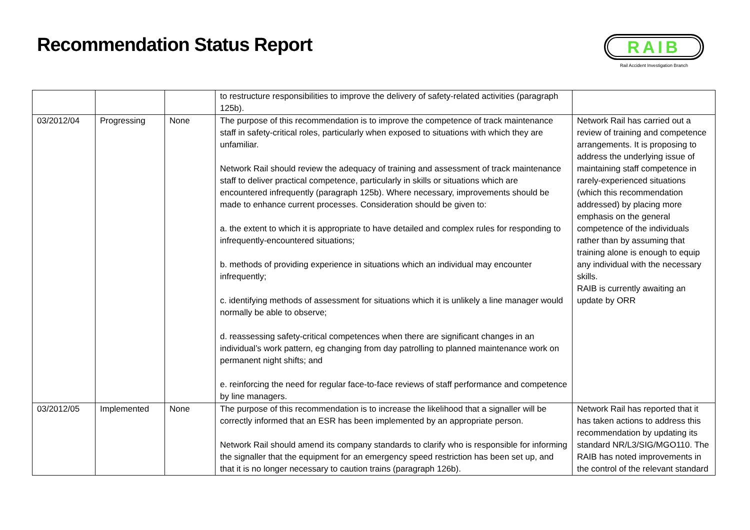Recommendation Status Report
RAIB
Rail Accident Investigation Branch
| | | | to restructure responsibilities to improve the delivery of safety-related activities (paragraph 125b). | |
| 03/2012/04 | Progressing | None | The purpose of this recommendation is to improve the competence of track maintenance staff in safety-critical roles, particularly when exposed to situations with which they are unfamiliar. Network Rail should review the adequacy of training and assessment of track maintenance staff to deliver practical competence, particularly in skills or situations which are encountered infrequently (paragraph 125b). Where necessary, improvements should be made to enhance current processes. Consideration should be given to: a. the extent to which it is appropriate to have detailed and complex rules for responding to infrequently-encountered situations; b. methods of providing experience in situations which an individual may encounter infrequently; c. identifying methods of assessment for situations which it is unlikely a line manager would normally be able to observe; d. reassessing safety-critical competences when there are significant changes in an individual’s work pattern, eg changing from day patrolling to planned maintenance work on permanent night shifts; and e. reinforcing the need for regular face-to-face reviews of staff performance and competence by line managers. | Network Rail has carried out a review of training and competence arrangements. It is proposing to address the underlying issue of maintaining staff competence in rarely-experienced situations (which this recommendation addressed) by placing more emphasis on the general competence of the individuals rather than by assuming that training alone is enough to equip any individual with the necessary skills. RAIB is currently awaiting an update by ORR |
| 03/2012/05 | Implemented | None | The purpose of this recommendation is to increase the likelihood that a signaller will be correctly informed that an ESR has been implemented by an appropriate person. Network Rail should amend its company standards to clarify who is responsible for informing the signaller that the equipment for an emergency speed restriction has been set up, and that it is no longer necessary to caution trains (paragraph 126b). | Network Rail has reported that it has taken actions to address this recommendation by updating its standard NR/L3/SIG/MGO110. The RAIB has noted improvements in the control of the relevant standard |